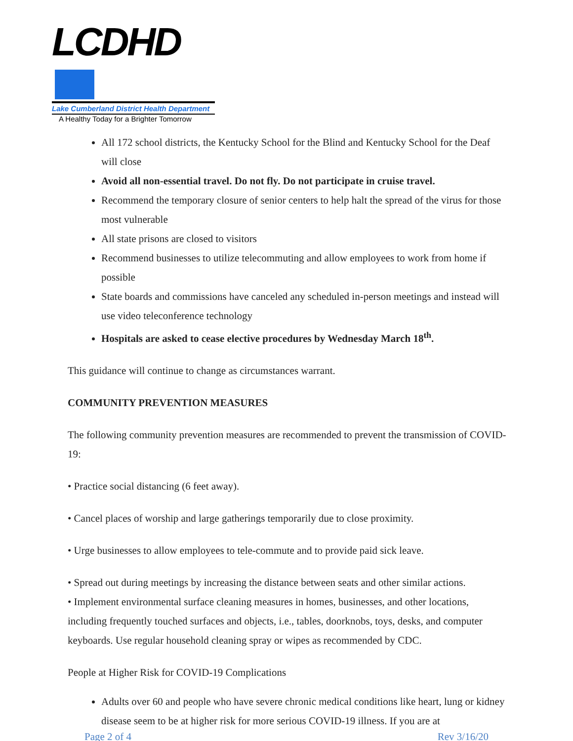LCDHD
Lake Cumberland District Health Department
A Healthy Today for a Brighter Tomorrow
All 172 school districts, the Kentucky School for the Blind and Kentucky School for the Deaf will close
Avoid all non-essential travel. Do not fly. Do not participate in cruise travel.
Recommend the temporary closure of senior centers to help halt the spread of the virus for those most vulnerable
All state prisons are closed to visitors
Recommend businesses to utilize telecommuting and allow employees to work from home if possible
State boards and commissions have canceled any scheduled in-person meetings and instead will use video teleconference technology
Hospitals are asked to cease elective procedures by Wednesday March 18<sup>th</sup>.
This guidance will continue to change as circumstances warrant.
COMMUNITY PREVENTION MEASURES
The following community prevention measures are recommended to prevent the transmission of COVID-19:
• Practice social distancing (6 feet away).
• Cancel places of worship and large gatherings temporarily due to close proximity.
• Urge businesses to allow employees to tele-commute and to provide paid sick leave.
• Spread out during meetings by increasing the distance between seats and other similar actions.
• Implement environmental surface cleaning measures in homes, businesses, and other locations, including frequently touched surfaces and objects, i.e., tables, doorknobs, toys, desks, and computer keyboards. Use regular household cleaning spray or wipes as recommended by CDC.
People at Higher Risk for COVID-19 Complications
Adults over 60 and people who have severe chronic medical conditions like heart, lung or kidney disease seem to be at higher risk for more serious COVID-19 illness. If you are at
Page 2 of 4 Rev 3/16/20